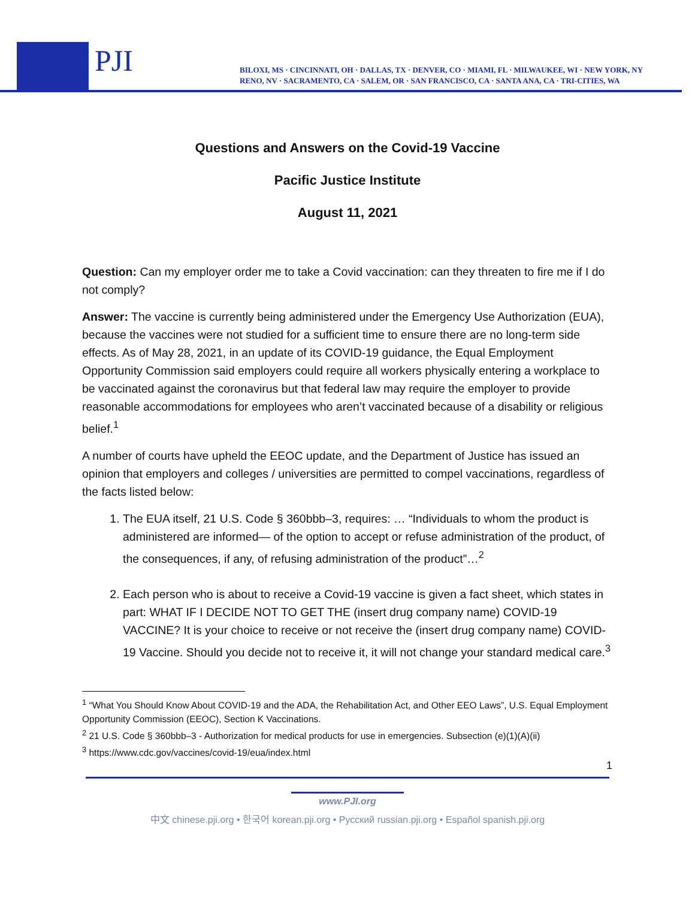PJI
BILOXI, MS · CINCINNATI, OH · DALLAS, TX · DENVER, CO · MIAMI, FL · MILWAUKEE, WI · NEW YORK, NY
RENO, NV · SACRAMENTO, CA · SALEM, OR · SAN FRANCISCO, CA · SANTA ANA, CA · TRI-CITIES, WA
Questions and Answers on the Covid-19 Vaccine
Pacific Justice Institute
August 11, 2021
Question: Can my employer order me to take a Covid vaccination: can they threaten to fire me if I do not comply?
Answer: The vaccine is currently being administered under the Emergency Use Authorization (EUA), because the vaccines were not studied for a sufficient time to ensure there are no long-term side effects. As of May 28, 2021, in an update of its COVID-19 guidance, the Equal Employment Opportunity Commission said employers could require all workers physically entering a workplace to be vaccinated against the coronavirus but that federal law may require the employer to provide reasonable accommodations for employees who aren’t vaccinated because of a disability or religious belief.<sup>1</sup>
A number of courts have upheld the EEOC update, and the Department of Justice has issued an opinion that employers and colleges / universities are permitted to compel vaccinations, regardless of the facts listed below:
1. The EUA itself, 21 U.S. Code § 360bbb–3, requires: … “Individuals to whom the product is administered are informed— of the option to accept or refuse administration of the product, of the consequences, if any, of refusing administration of the product”…<sup>2</sup>
2. Each person who is about to receive a Covid-19 vaccine is given a fact sheet, which states in part: WHAT IF I DECIDE NOT TO GET THE (insert drug company name) COVID-19 VACCINE? It is your choice to receive or not receive the (insert drug company name) COVID-19 Vaccine. Should you decide not to receive it, it will not change your standard medical care.<sup>3</sup>
<sup>1</sup> “What You Should Know About COVID-19 and the ADA, the Rehabilitation Act, and Other EEO Laws”, U.S. Equal Employment Opportunity Commission (EEOC), Section K Vaccinations.
<sup>2</sup> 21 U.S. Code § 360bbb–3 - Authorization for medical products for use in emergencies. Subsection (e)(1)(A)(ii)
<sup>3</sup> https://www.cdc.gov/vaccines/covid-19/eua/index.html
1
www.PJI.org
中文 chinese.pji.org • 한국어 korean.pji.org • Русский russian.pji.org • Español spanish.pji.org